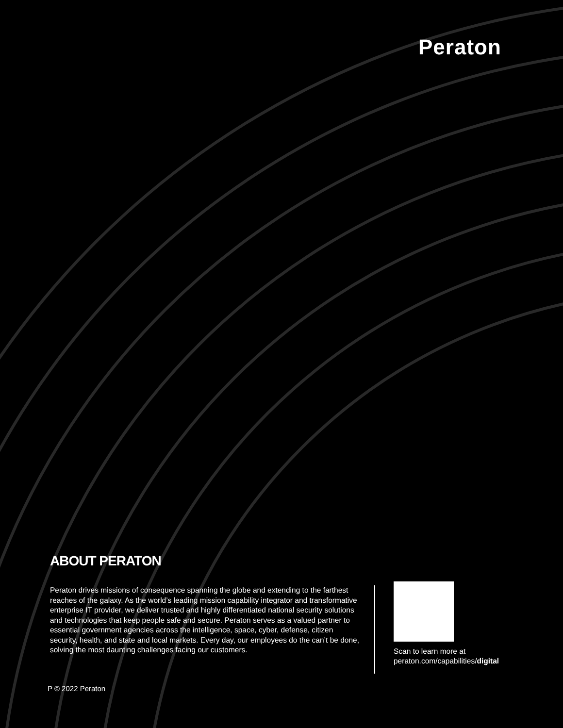Peraton
ABOUT PERATON
Peraton drives missions of consequence spanning the globe and extending to the farthest reaches of the galaxy. As the world’s leading mission capability integrator and transformative enterprise IT provider, we deliver trusted and highly differentiated national security solutions and technologies that keep people safe and secure. Peraton serves as a valued partner to essential government agencies across the intelligence, space, cyber, defense, citizen security, health, and state and local markets. Every day, our employees do the can’t be done, solving the most daunting challenges facing our customers.
Scan to learn more at
peraton.com/capabilities/digital
P © 2022 Peraton